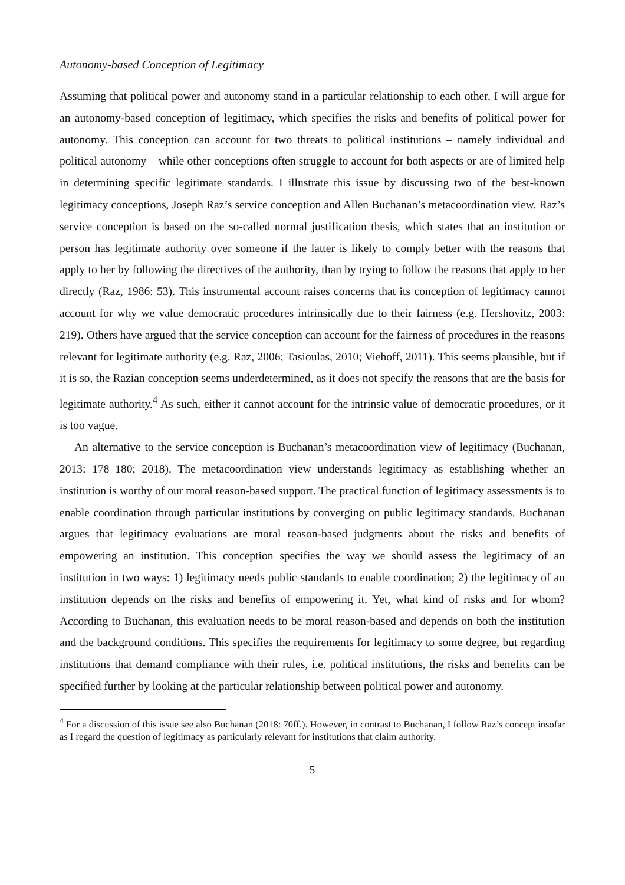Autonomy-based Conception of Legitimacy
Assuming that political power and autonomy stand in a particular relationship to each other, I will argue for an autonomy-based conception of legitimacy, which specifies the risks and benefits of political power for autonomy. This conception can account for two threats to political institutions – namely individual and political autonomy – while other conceptions often struggle to account for both aspects or are of limited help in determining specific legitimate standards. I illustrate this issue by discussing two of the best-known legitimacy conceptions, Joseph Raz’s service conception and Allen Buchanan’s metacoordination view. Raz’s service conception is based on the so-called normal justification thesis, which states that an institution or person has legitimate authority over someone if the latter is likely to comply better with the reasons that apply to her by following the directives of the authority, than by trying to follow the reasons that apply to her directly (Raz, 1986: 53). This instrumental account raises concerns that its conception of legitimacy cannot account for why we value democratic procedures intrinsically due to their fairness (e.g. Hershovitz, 2003: 219). Others have argued that the service conception can account for the fairness of procedures in the reasons relevant for legitimate authority (e.g. Raz, 2006; Tasioulas, 2010; Viehoff, 2011). This seems plausible, but if it is so, the Razian conception seems underdetermined, as it does not specify the reasons that are the basis for legitimate authority.<sup>4</sup> As such, either it cannot account for the intrinsic value of democratic procedures, or it is too vague.
An alternative to the service conception is Buchanan’s metacoordination view of legitimacy (Buchanan, 2013: 178–180; 2018). The metacoordination view understands legitimacy as establishing whether an institution is worthy of our moral reason-based support. The practical function of legitimacy assessments is to enable coordination through particular institutions by converging on public legitimacy standards. Buchanan argues that legitimacy evaluations are moral reason-based judgments about the risks and benefits of empowering an institution. This conception specifies the way we should assess the legitimacy of an institution in two ways: 1) legitimacy needs public standards to enable coordination; 2) the legitimacy of an institution depends on the risks and benefits of empowering it. Yet, what kind of risks and for whom? According to Buchanan, this evaluation needs to be moral reason-based and depends on both the institution and the background conditions. This specifies the requirements for legitimacy to some degree, but regarding institutions that demand compliance with their rules, i.e. political institutions, the risks and benefits can be specified further by looking at the particular relationship between political power and autonomy.
<sup>4</sup> For a discussion of this issue see also Buchanan (2018: 70ff.). However, in contrast to Buchanan, I follow Raz’s concept insofar as I regard the question of legitimacy as particularly relevant for institutions that claim authority.
5